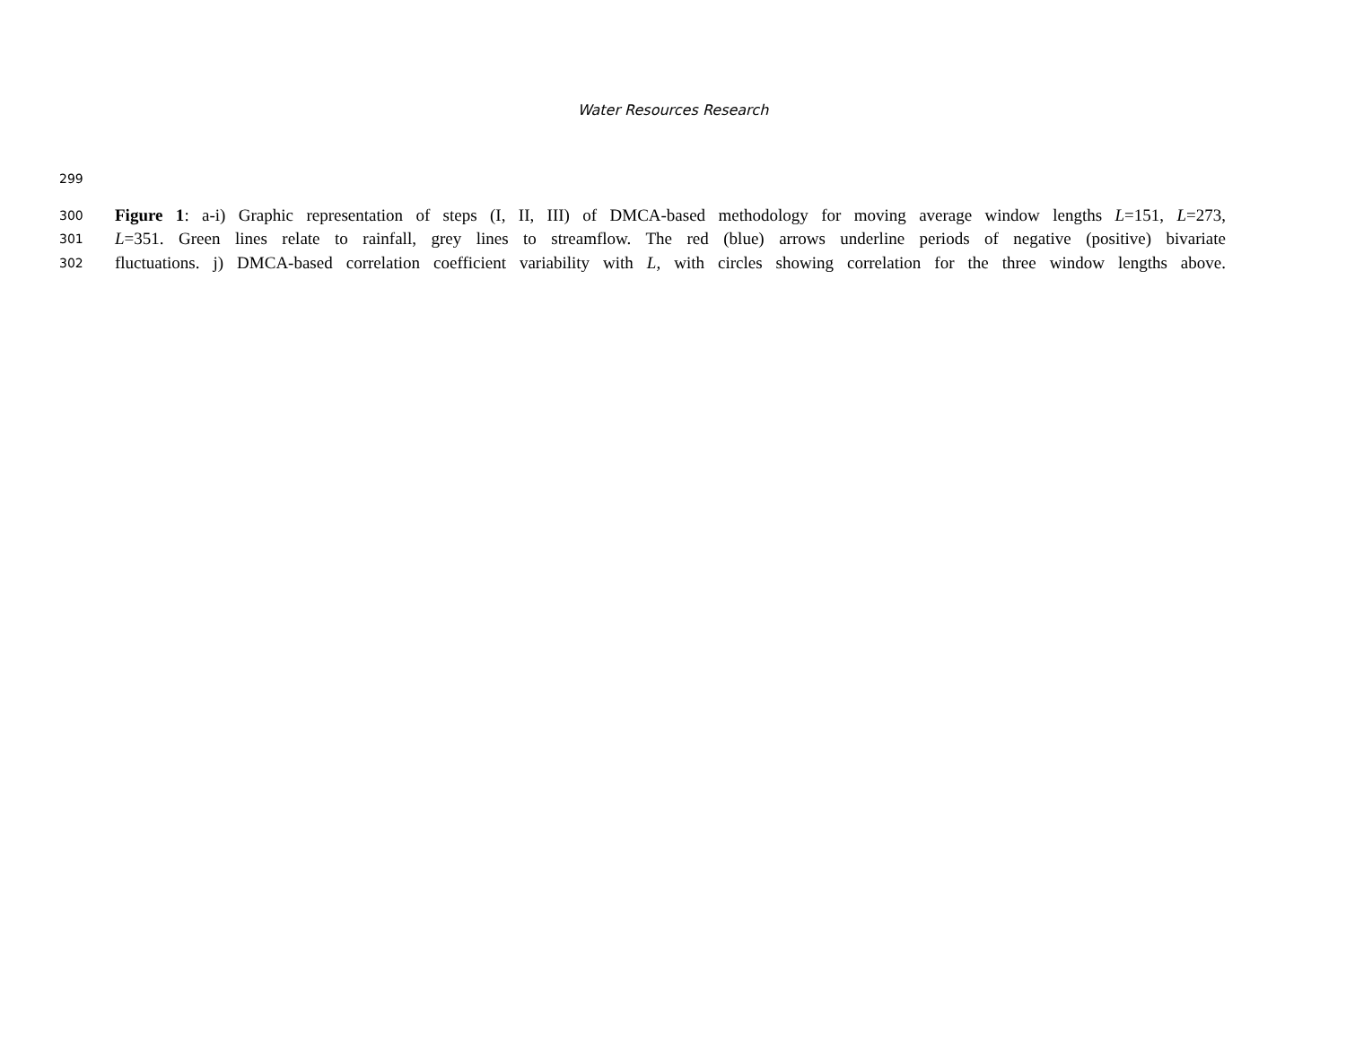Water Resources Research
299
300
Figure 1: a-i) Graphic representation of steps (I, II, III) of DMCA-based methodology for moving average window lengths L=151, L=273,
301
L=351. Green lines relate to rainfall, grey lines to streamflow. The red (blue) arrows underline periods of negative (positive) bivariate
302
fluctuations. j) DMCA-based correlation coefficient variability with L, with circles showing correlation for the three window lengths above.